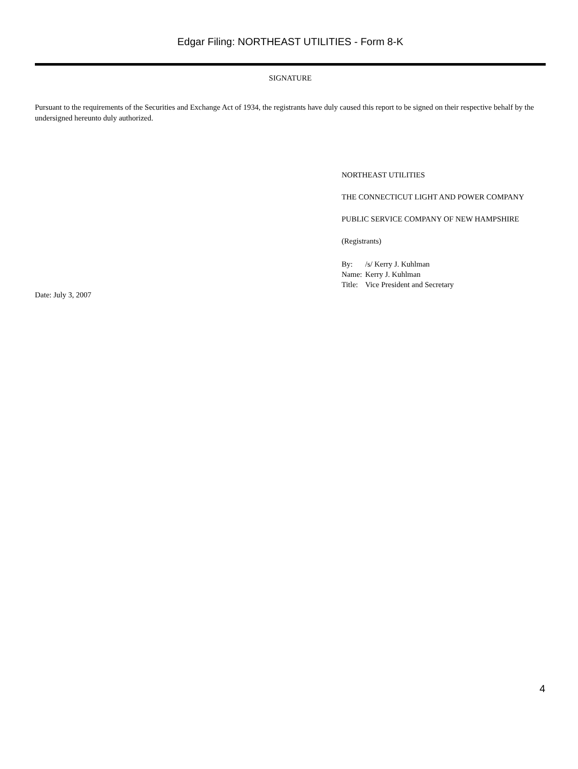Edgar Filing: NORTHEAST UTILITIES - Form 8-K
SIGNATURE
Pursuant to the requirements of the Securities and Exchange Act of 1934, the registrants have duly caused this report to be signed on their respective behalf by the undersigned hereunto duly authorized.
NORTHEAST UTILITIES
THE CONNECTICUT LIGHT AND POWER COMPANY
PUBLIC SERVICE COMPANY OF NEW HAMPSHIRE
(Registrants)
| By: | /s/ Kerry J. Kuhlman |
| Name: | Kerry J. Kuhlman |
| Title: | Vice President and Secretary |
Date: July 3, 2007
4